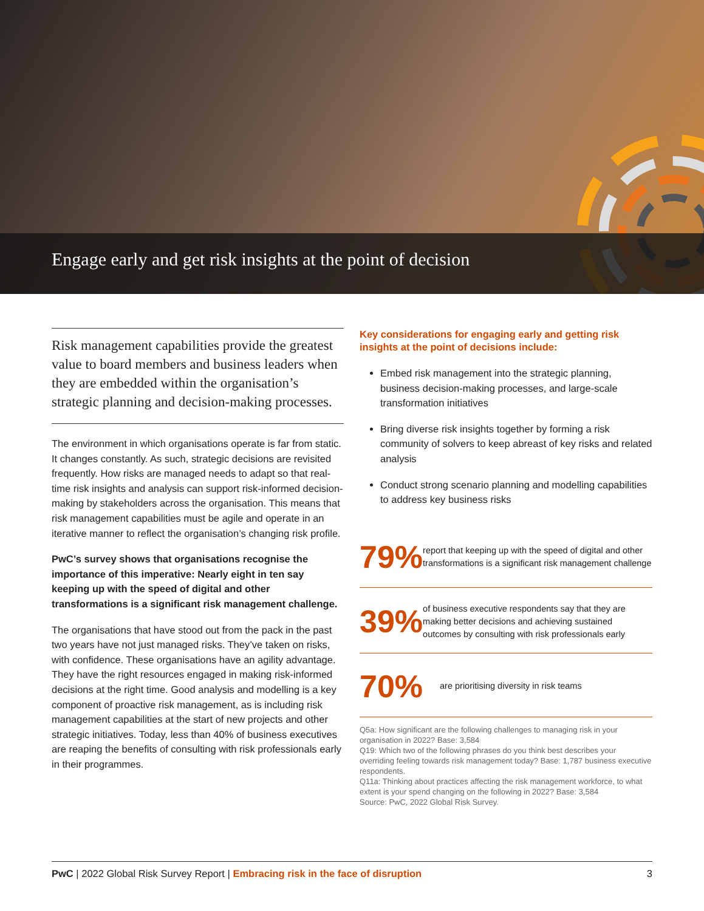Engage early and get risk insights at the point of decision
Risk management capabilities provide the greatest value to board members and business leaders when they are embedded within the organisation’s strategic planning and decision-making processes.
The environment in which organisations operate is far from static. It changes constantly. As such, strategic decisions are revisited frequently. How risks are managed needs to adapt so that real-time risk insights and analysis can support risk-informed decision-making by stakeholders across the organisation. This means that risk management capabilities must be agile and operate in an iterative manner to reflect the organisation’s changing risk profile.
PwC’s survey shows that organisations recognise the importance of this imperative: Nearly eight in ten say keeping up with the speed of digital and other transformations is a significant risk management challenge.
The organisations that have stood out from the pack in the past two years have not just managed risks. They’ve taken on risks, with confidence. These organisations have an agility advantage. They have the right resources engaged in making risk-informed decisions at the right time. Good analysis and modelling is a key component of proactive risk management, as is including risk management capabilities at the start of new projects and other strategic initiatives. Today, less than 40% of business executives are reaping the benefits of consulting with risk professionals early in their programmes.
Key considerations for engaging early and getting risk insights at the point of decisions include:
Embed risk management into the strategic planning, business decision-making processes, and large-scale transformation initiatives
Bring diverse risk insights together by forming a risk community of solvers to keep abreast of key risks and related analysis
Conduct strong scenario planning and modelling capabilities to address key business risks
79%
report that keeping up with the speed of digital and other transformations is a significant risk management challenge
39%
of business executive respondents say that they are making better decisions and achieving sustained outcomes by consulting with risk professionals early
70%
are prioritising diversity in risk teams
Q5a: How significant are the following challenges to managing risk in your organisation in 2022? Base: 3,584
Q19: Which two of the following phrases do you think best describes your overriding feeling towards risk management today? Base: 1,787 business executive respondents.
Q11a: Thinking about practices affecting the risk management workforce, to what extent is your spend changing on the following in 2022? Base: 3,584
Source: PwC, 2022 Global Risk Survey.
PwC | 2022 Global Risk Survey Report | Embracing risk in the face of disruption 3